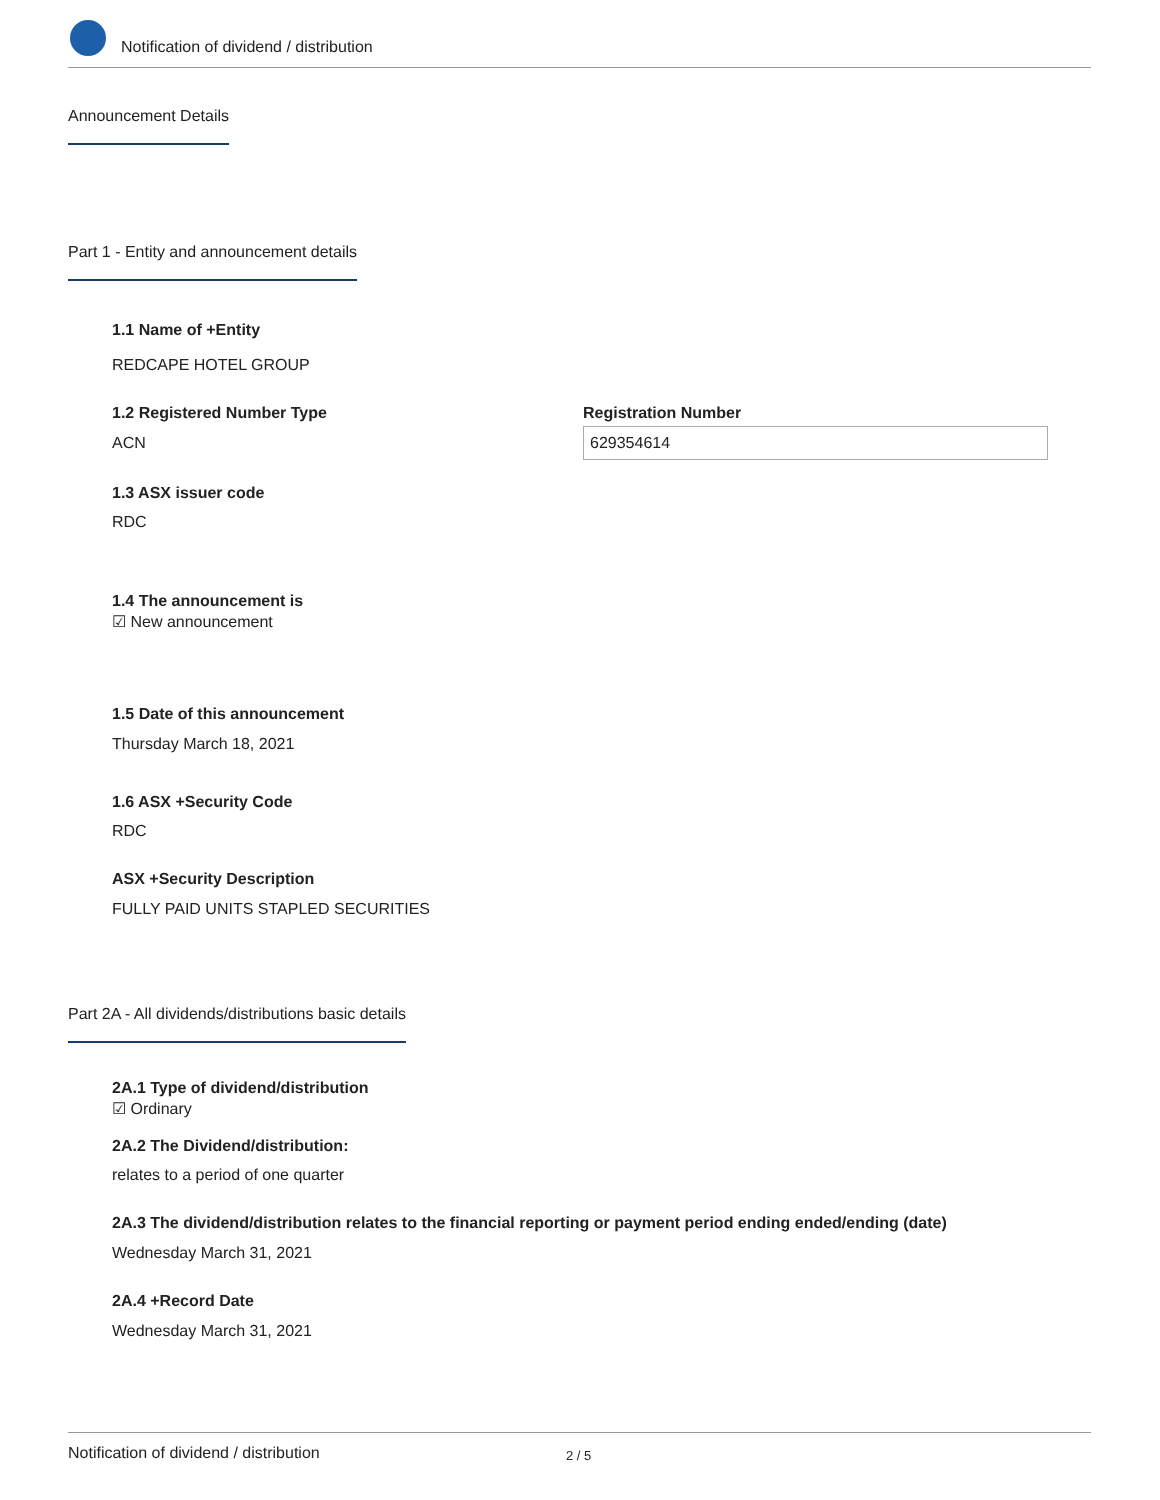Notification of dividend / distribution
Announcement Details
Part 1 - Entity and announcement details
1.1 Name of +Entity
REDCAPE HOTEL GROUP
1.2 Registered Number Type
ACN
Registration Number
629354614
1.3 ASX issuer code
RDC
1.4 The announcement is
☑ New announcement
1.5 Date of this announcement
Thursday March 18, 2021
1.6 ASX +Security Code
RDC
ASX +Security Description
FULLY PAID UNITS STAPLED SECURITIES
Part 2A - All dividends/distributions basic details
2A.1 Type of dividend/distribution
☑ Ordinary
2A.2 The Dividend/distribution:
relates to a period of one quarter
2A.3 The dividend/distribution relates to the financial reporting or payment period ending ended/ending (date)
Wednesday March 31, 2021
2A.4 +Record Date
Wednesday March 31, 2021
Notification of dividend / distribution
2 / 5